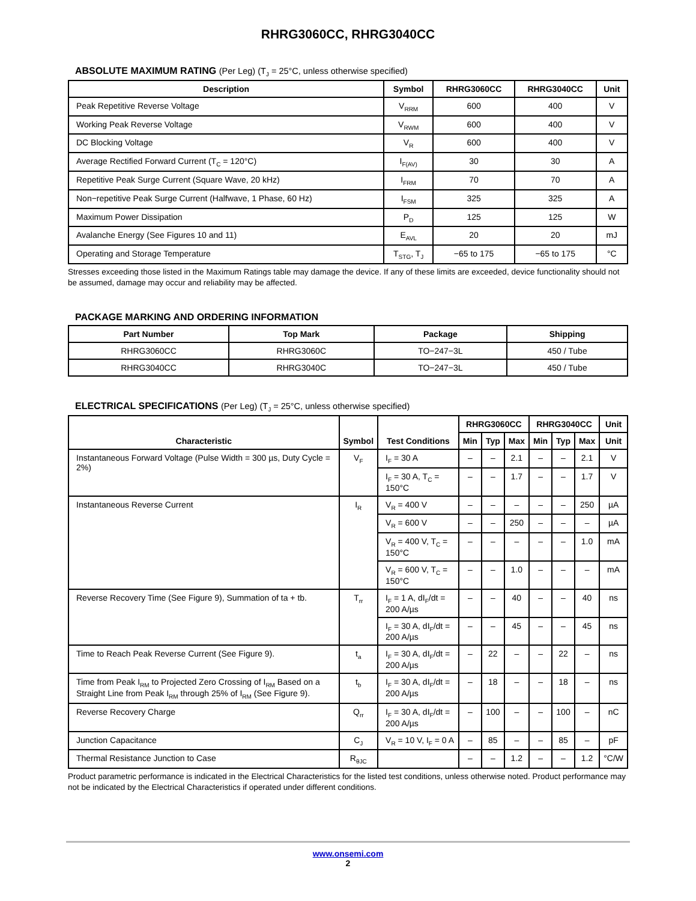RHRG3060CC, RHRG3040CC
ABSOLUTE MAXIMUM RATING (Per Leg) (T<sub>J</sub> = 25°C, unless otherwise specified)
| Description | Symbol | RHRG3060CC | RHRG3040CC | Unit |
| --- | --- | --- | --- | --- |
| Peak Repetitive Reverse Voltage | V<sub>RRM</sub> | 600 | 400 | V |
| Working Peak Reverse Voltage | V<sub>RWM</sub> | 600 | 400 | V |
| DC Blocking Voltage | V<sub>R</sub> | 600 | 400 | V |
| Average Rectified Forward Current (T<sub>C</sub> = 120°C) | I<sub>F(AV)</sub> | 30 | 30 | A |
| Repetitive Peak Surge Current (Square Wave, 20 kHz) | I<sub>FRM</sub> | 70 | 70 | A |
| Non−repetitive Peak Surge Current (Halfwave, 1 Phase, 60 Hz) | I<sub>FSM</sub> | 325 | 325 | A |
| Maximum Power Dissipation | P<sub>D</sub> | 125 | 125 | W |
| Avalanche Energy (See Figures 10 and 11) | E<sub>AVL</sub> | 20 | 20 | mJ |
| Operating and Storage Temperature | T<sub>STG</sub>, T<sub>J</sub> | −65 to 175 | −65 to 175 | °C |
Stresses exceeding those listed in the Maximum Ratings table may damage the device. If any of these limits are exceeded, device functionality should not be assumed, damage may occur and reliability may be affected.
PACKAGE MARKING AND ORDERING INFORMATION
| Part Number | Top Mark | Package | Shipping |
| --- | --- | --- | --- |
| RHRG3060CC | RHRG3060C | TO−247−3L | 450 / Tube |
| RHRG3040CC | RHRG3040C | TO−247−3L | 450 / Tube |
ELECTRICAL SPECIFICATIONS (Per Leg) (T<sub>J</sub> = 25°C, unless otherwise specified)
| Characteristic | Symbol | Test Conditions | RHRG3060CC | | | RHRG3040CC | | | Unit |
| --- | --- | --- | --- | --- | --- | --- | --- | --- | --- |
| | | | Min | Typ | Max | Min | Typ | Max | Unit |
| Instantaneous Forward Voltage (Pulse Width = 300 µs, Duty Cycle = 2%) | V<sub>F</sub> | I<sub>F</sub> = 30 A | – | – | 2.1 | – | – | 2.1 | V |
| | | I<sub>F</sub> = 30 A, T<sub>C</sub> = 150°C | – | – | 1.7 | – | – | 1.7 | V |
| Instantaneous Reverse Current | I<sub>R</sub> | V<sub>R</sub> = 400 V | – | – | – | – | – | 250 | µA |
| | | V<sub>R</sub> = 600 V | – | – | 250 | – | – | – | µA |
| | | V<sub>R</sub> = 400 V, T<sub>C</sub> = 150°C | – | – | – | – | – | 1.0 | mA |
| | | V<sub>R</sub> = 600 V, T<sub>C</sub> = 150°C | – | – | 1.0 | – | – | – | mA |
| Reverse Recovery Time (See Figure 9), Summation of ta + tb. | T<sub>rr</sub> | I<sub>F</sub> = 1 A, dI<sub>F</sub>/dt = 200 A/µs | – | – | 40 | – | – | 40 | ns |
| | | I<sub>F</sub> = 30 A, dI<sub>F</sub>/dt = 200 A/µs | – | – | 45 | – | – | 45 | ns |
| Time to Reach Peak Reverse Current (See Figure 9). | t<sub>a</sub> | I<sub>F</sub> = 30 A, dI<sub>F</sub>/dt = 200 A/µs | – | 22 | – | – | 22 | – | ns |
| Time from Peak I<sub>RM</sub> to Projected Zero Crossing of I<sub>RM</sub> Based on a Straight Line from Peak I<sub>RM</sub> through 25% of I<sub>RM</sub> (See Figure 9). | t<sub>b</sub> | I<sub>F</sub> = 30 A, dI<sub>F</sub>/dt = 200 A/µs | – | 18 | – | – | 18 | – | ns |
| Reverse Recovery Charge | Q<sub>rr</sub> | I<sub>F</sub> = 30 A, dI<sub>F</sub>/dt = 200 A/µs | – | 100 | – | – | 100 | – | nC |
| Junction Capacitance | C<sub>J</sub> | V<sub>R</sub> = 10 V, I<sub>F</sub> = 0 A | – | 85 | – | – | 85 | – | pF |
| Thermal Resistance Junction to Case | R<sub>θJC</sub> | | – | – | 1.2 | – | – | 1.2 | °C/W |
Product parametric performance is indicated in the Electrical Characteristics for the listed test conditions, unless otherwise noted. Product performance may not be indicated by the Electrical Characteristics if operated under different conditions.
www.onsemi.com
2